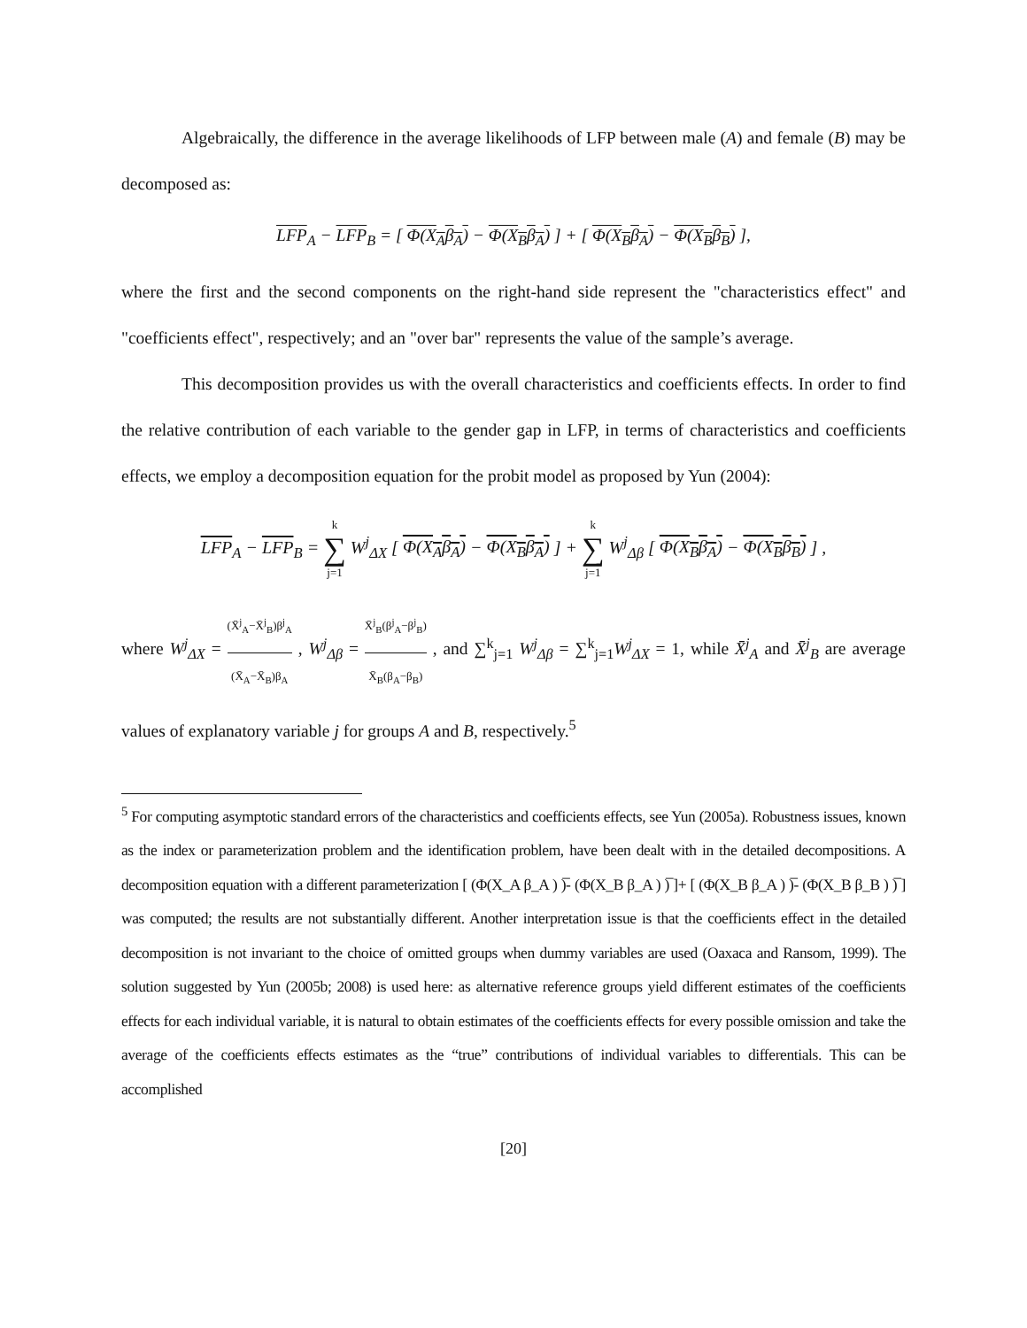Algebraically, the difference in the average likelihoods of LFP between male (A) and female (B) may be decomposed as:
LFP<sub>A</sub> − LFP<sub>B</sub> = [ Φ(X<sub>A</sub>β<sub>A</sub>) − Φ(X<sub>B</sub>β<sub>A</sub>) ] + [ Φ(X<sub>B</sub>β<sub>A</sub>) − Φ(X<sub>B</sub>β<sub>B</sub>) ],
where the first and the second components on the right-hand side represent the "characteristics effect" and "coefficients effect", respectively; and an "over bar" represents the value of the sample’s average.
This decomposition provides us with the overall characteristics and coefficients effects. In order to find the relative contribution of each variable to the gender gap in LFP, in terms of characteristics and coefficients effects, we employ a decomposition equation for the probit model as proposed by Yun (2004):
LFP<sub>A</sub> − LFP<sub>B</sub> = k ∑ j=1 W<sup>j</sup><sub>ΔX</sub> [ Φ(X<sub>A</sub>β<sub>A</sub>) − Φ(X<sub>B</sub>β<sub>A</sub>) ] + k ∑ j=1 W<sup>j</sup><sub>Δβ</sub> [ Φ(X<sub>B</sub>β<sub>A</sub>) − Φ(X<sub>B</sub>β<sub>B</sub>) ] ,
where W<sup>j</sup><sub>ΔX</sub> = (X̄<sup>j</sup><sub>A</sub>−X̄<sup>j</sup><sub>B</sub>)β<sup>j</sup><sub>A</sub> (X̄<sub>A</sub>−X̄<sub>B</sub>)β<sub>A</sub> , W<sup>j</sup><sub>Δβ</sub> = X̄<sup>j</sup><sub>B</sub>(β<sup>j</sup><sub>A</sub>−β<sup>j</sup><sub>B</sub>) X̄<sub>B</sub>(β<sub>A</sub>−β<sub>B</sub>) , and ∑<sup>k</sup><sub>j=1</sub> W<sup>j</sup><sub>Δβ</sub> = ∑<sup>k</sup><sub>j=1</sub>W<sup>j</sup><sub>ΔX</sub> = 1, while X̄<sup>j</sup><sub>A</sub> and X̄<sup>j</sup><sub>B</sub> are average values of explanatory variable j for groups A and B, respectively.<sup>5</sup>
<sup>5</sup> For computing asymptotic standard errors of the characteristics and coefficients effects, see Yun (2005a). Robustness issues, known as the index or parameterization problem and the identification problem, have been dealt with in the detailed decompositions. A decomposition equation with a different parameterization [ (Φ(X_A β_A ) )̅- (Φ(X_B β_A ) )̅ ]+ [ (Φ(X_B β_A ) )̅- (Φ(X_B β_B ) )̅ ] was computed; the results are not substantially different. Another interpretation issue is that the coefficients effect in the detailed decomposition is not invariant to the choice of omitted groups when dummy variables are used (Oaxaca and Ransom, 1999). The solution suggested by Yun (2005b; 2008) is used here: as alternative reference groups yield different estimates of the coefficients effects for each individual variable, it is natural to obtain estimates of the coefficients effects for every possible omission and take the average of the coefficients effects estimates as the “true” contributions of individual variables to differentials. This can be accomplished
[20]